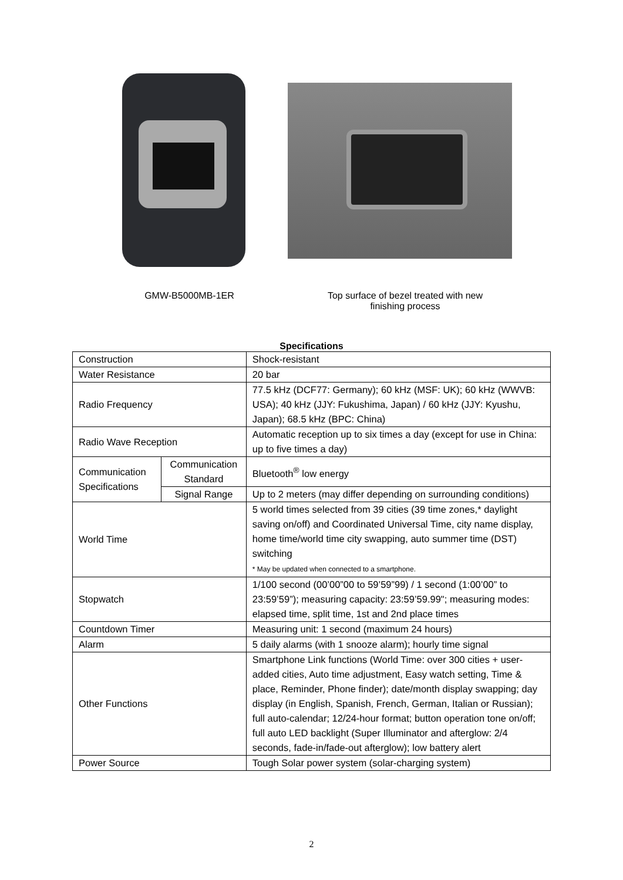GMW-B5000MB-1ER Top surface of bezel treated with new finishing process
Specifications
| Construction | | Shock-resistant |
| Water Resistance | | 20 bar |
| Radio Frequency | | 77.5 kHz (DCF77: Germany); 60 kHz (MSF: UK); 60 kHz (WWVB: USA); 40 kHz (JJY: Fukushima, Japan) / 60 kHz (JJY: Kyushu, Japan); 68.5 kHz (BPC: China) |
| Radio Wave Reception | | Automatic reception up to six times a day (except for use in China: up to five times a day) |
| Communication Specifications | Communication Standard | Bluetooth<sup>®</sup> low energy |
| | Signal Range | Up to 2 meters (may differ depending on surrounding conditions) |
| World Time | | 5 world times selected from 39 cities (39 time zones,* daylight saving on/off) and Coordinated Universal Time, city name display, home time/world time city swapping, auto summer time (DST) switching * May be updated when connected to a smartphone. |
| Stopwatch | | 1/100 second (00’00”00 to 59’59”99) / 1 second (1:00’00” to 23:59’59”); measuring capacity: 23:59’59.99"; measuring modes: elapsed time, split time, 1st and 2nd place times |
| Countdown Timer | | Measuring unit: 1 second (maximum 24 hours) |
| Alarm | | 5 daily alarms (with 1 snooze alarm); hourly time signal |
| Other Functions | | Smartphone Link functions (World Time: over 300 cities + user-added cities, Auto time adjustment, Easy watch setting, Time & place, Reminder, Phone finder); date/month display swapping; day display (in English, Spanish, French, German, Italian or Russian); full auto-calendar; 12/24-hour format; button operation tone on/off; full auto LED backlight (Super Illuminator and afterglow: 2/4 seconds, fade-in/fade-out afterglow); low battery alert |
| Power Source | | Tough Solar power system (solar-charging system) |
2